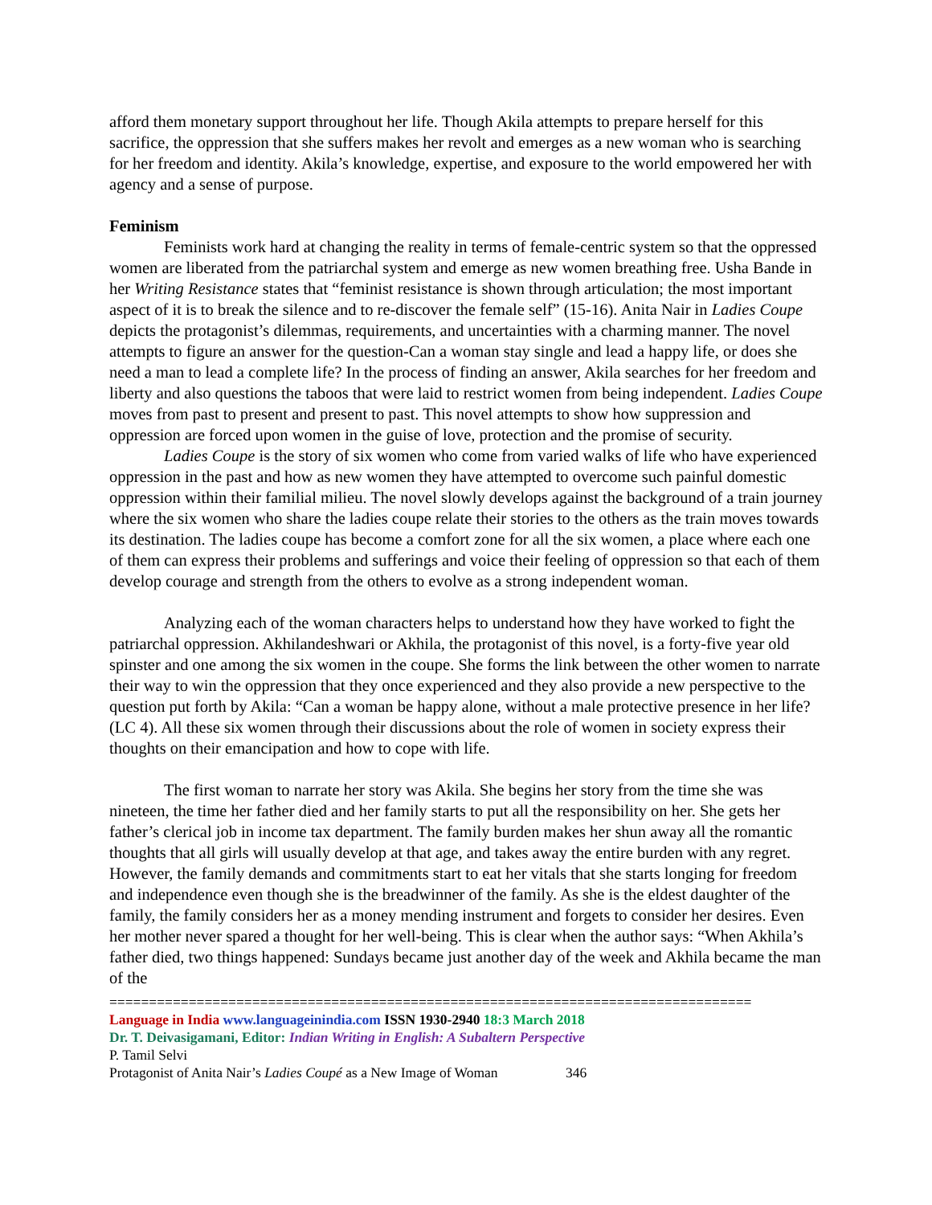afford them monetary support throughout her life. Though Akila attempts to prepare herself for this sacrifice, the oppression that she suffers makes her revolt and emerges as a new woman who is searching for her freedom and identity. Akila’s knowledge, expertise, and exposure to the world empowered her with agency and a sense of purpose.
Feminism
Feminists work hard at changing the reality in terms of female-centric system so that the oppressed women are liberated from the patriarchal system and emerge as new women breathing free. Usha Bande in her Writing Resistance states that “feminist resistance is shown through articulation; the most important aspect of it is to break the silence and to re-discover the female self” (15-16). Anita Nair in Ladies Coupe depicts the protagonist’s dilemmas, requirements, and uncertainties with a charming manner. The novel attempts to figure an answer for the question-Can a woman stay single and lead a happy life, or does she need a man to lead a complete life? In the process of finding an answer, Akila searches for her freedom and liberty and also questions the taboos that were laid to restrict women from being independent. Ladies Coupe moves from past to present and present to past. This novel attempts to show how suppression and oppression are forced upon women in the guise of love, protection and the promise of security.
Ladies Coupe is the story of six women who come from varied walks of life who have experienced oppression in the past and how as new women they have attempted to overcome such painful domestic oppression within their familial milieu. The novel slowly develops against the background of a train journey where the six women who share the ladies coupe relate their stories to the others as the train moves towards its destination. The ladies coupe has become a comfort zone for all the six women, a place where each one of them can express their problems and sufferings and voice their feeling of oppression so that each of them develop courage and strength from the others to evolve as a strong independent woman.
Analyzing each of the woman characters helps to understand how they have worked to fight the patriarchal oppression. Akhilandeshwari or Akhila, the protagonist of this novel, is a forty-five year old spinster and one among the six women in the coupe. She forms the link between the other women to narrate their way to win the oppression that they once experienced and they also provide a new perspective to the question put forth by Akila: “Can a woman be happy alone, without a male protective presence in her life? (LC 4). All these six women through their discussions about the role of women in society express their thoughts on their emancipation and how to cope with life.
The first woman to narrate her story was Akila. She begins her story from the time she was nineteen, the time her father died and her family starts to put all the responsibility on her. She gets her father’s clerical job in income tax department. The family burden makes her shun away all the romantic thoughts that all girls will usually develop at that age, and takes away the entire burden with any regret. However, the family demands and commitments start to eat her vitals that she starts longing for freedom and independence even though she is the breadwinner of the family. As she is the eldest daughter of the family, the family considers her as a money mending instrument and forgets to consider her desires. Even her mother never spared a thought for her well-being. This is clear when the author says: “When Akhila’s father died, two things happened: Sundays became just another day of the week and Akhila became the man of the
=================================================================================
Language in India www.languageinindia.com ISSN 1930-2940 18:3 March 2018
Dr. T. Deivasigamani, Editor: Indian Writing in English: A Subaltern Perspective
P. Tamil Selvi
Protagonist of Anita Nair’s Ladies Coupé as a New Image of Woman 346